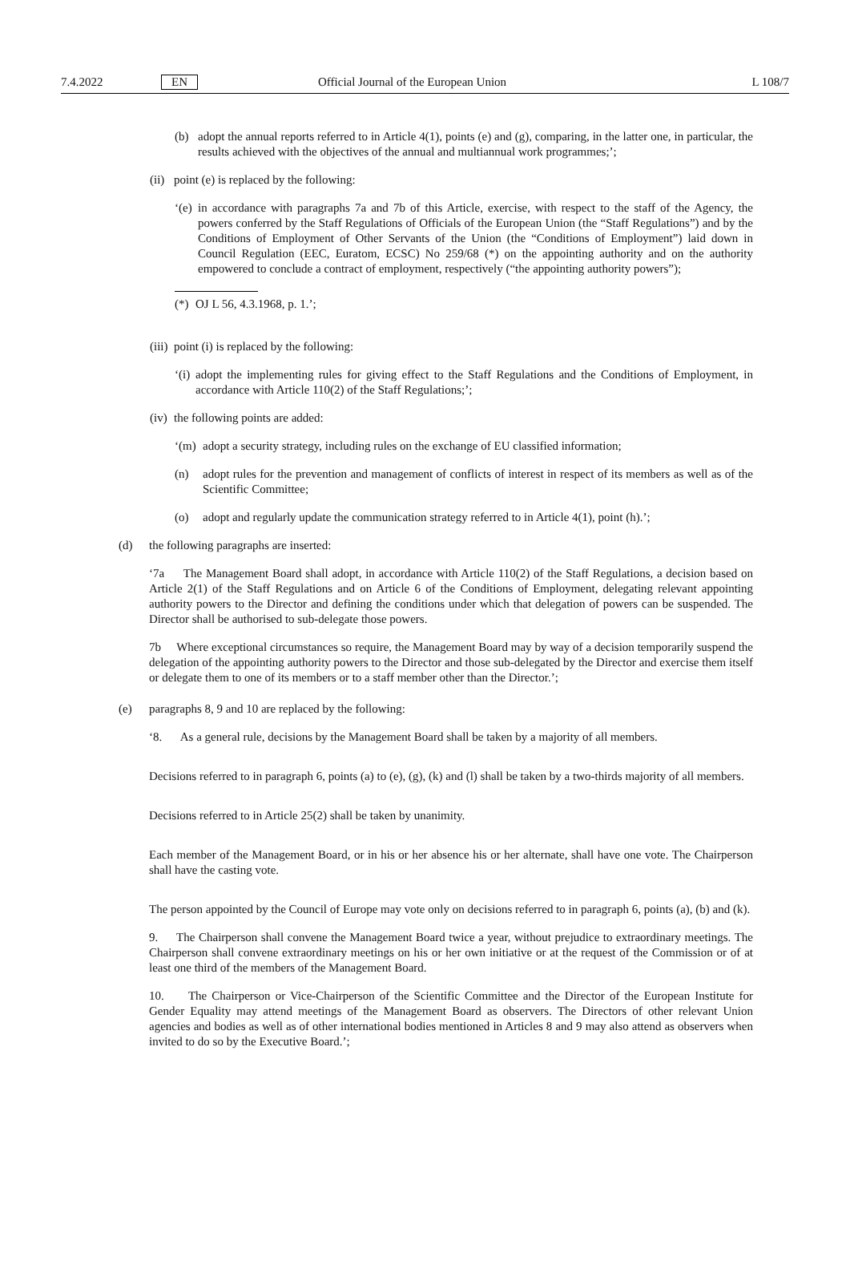7.4.2022 EN Official Journal of the European Union L 108/7
(b) adopt the annual reports referred to in Article 4(1), points (e) and (g), comparing, in the latter one, in particular, the results achieved with the objectives of the annual and multiannual work programmes;’;
(ii) point (e) is replaced by the following:
‘(e) in accordance with paragraphs 7a and 7b of this Article, exercise, with respect to the staff of the Agency, the powers conferred by the Staff Regulations of Officials of the European Union (the “Staff Regulations”) and by the Conditions of Employment of Other Servants of the Union (the “Conditions of Employment”) laid down in Council Regulation (EEC, Euratom, ECSC) No 259/68 (*) on the appointing authority and on the authority empowered to conclude a contract of employment, respectively (“the appointing authority powers”);
(*) OJ L 56, 4.3.1968, p. 1.’;
(iii) point (i) is replaced by the following:
‘(i) adopt the implementing rules for giving effect to the Staff Regulations and the Conditions of Employment, in accordance with Article 110(2) of the Staff Regulations;’;
(iv) the following points are added:
‘(m) adopt a security strategy, including rules on the exchange of EU classified information;
(n) adopt rules for the prevention and management of conflicts of interest in respect of its members as well as of the Scientific Committee;
(o) adopt and regularly update the communication strategy referred to in Article 4(1), point (h).’;
(d) the following paragraphs are inserted:
‘7a The Management Board shall adopt, in accordance with Article 110(2) of the Staff Regulations, a decision based on Article 2(1) of the Staff Regulations and on Article 6 of the Conditions of Employment, delegating relevant appointing authority powers to the Director and defining the conditions under which that delegation of powers can be suspended. The Director shall be authorised to sub-delegate those powers.
7b Where exceptional circumstances so require, the Management Board may by way of a decision temporarily suspend the delegation of the appointing authority powers to the Director and those sub-delegated by the Director and exercise them itself or delegate them to one of its members or to a staff member other than the Director.’;
(e) paragraphs 8, 9 and 10 are replaced by the following:
‘8. As a general rule, decisions by the Management Board shall be taken by a majority of all members.
Decisions referred to in paragraph 6, points (a) to (e), (g), (k) and (l) shall be taken by a two-thirds majority of all members.
Decisions referred to in Article 25(2) shall be taken by unanimity.
Each member of the Management Board, or in his or her absence his or her alternate, shall have one vote. The Chairperson shall have the casting vote.
The person appointed by the Council of Europe may vote only on decisions referred to in paragraph 6, points (a), (b) and (k).
9. The Chairperson shall convene the Management Board twice a year, without prejudice to extraordinary meetings. The Chairperson shall convene extraordinary meetings on his or her own initiative or at the request of the Commission or of at least one third of the members of the Management Board.
10. The Chairperson or Vice-Chairperson of the Scientific Committee and the Director of the European Institute for Gender Equality may attend meetings of the Management Board as observers. The Directors of other relevant Union agencies and bodies as well as of other international bodies mentioned in Articles 8 and 9 may also attend as observers when invited to do so by the Executive Board.’;